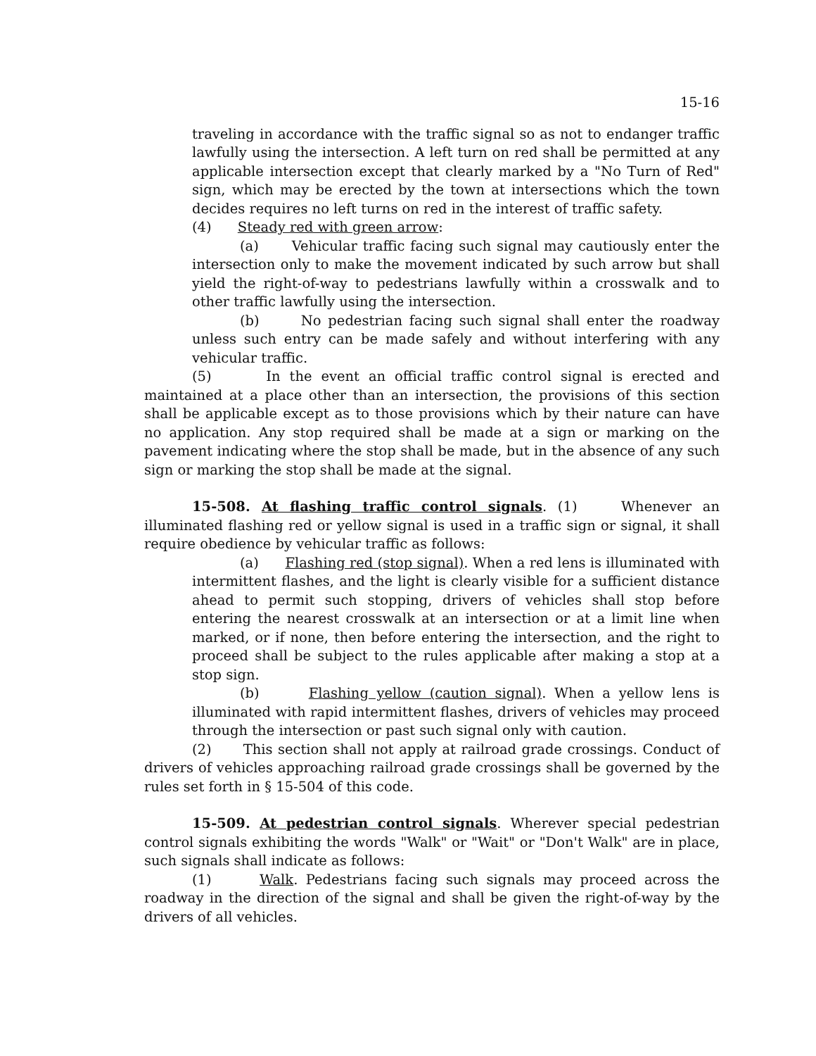15-16
traveling in accordance with the traffic signal so as not to endanger traffic lawfully using the intersection. A left turn on red shall be permitted at any applicable intersection except that clearly marked by a "No Turn of Red" sign, which may be erected by the town at intersections which the town decides requires no left turns on red in the interest of traffic safety.
(4) Steady red with green arrow:
(a) Vehicular traffic facing such signal may cautiously enter the intersection only to make the movement indicated by such arrow but shall yield the right-of-way to pedestrians lawfully within a crosswalk and to other traffic lawfully using the intersection.
(b) No pedestrian facing such signal shall enter the roadway unless such entry can be made safely and without interfering with any vehicular traffic.
(5) In the event an official traffic control signal is erected and maintained at a place other than an intersection, the provisions of this section shall be applicable except as to those provisions which by their nature can have no application. Any stop required shall be made at a sign or marking on the pavement indicating where the stop shall be made, but in the absence of any such sign or marking the stop shall be made at the signal.
15-508. At flashing traffic control signals. (1) Whenever an illuminated flashing red or yellow signal is used in a traffic sign or signal, it shall require obedience by vehicular traffic as follows:
(a) Flashing red (stop signal). When a red lens is illuminated with intermittent flashes, and the light is clearly visible for a sufficient distance ahead to permit such stopping, drivers of vehicles shall stop before entering the nearest crosswalk at an intersection or at a limit line when marked, or if none, then before entering the intersection, and the right to proceed shall be subject to the rules applicable after making a stop at a stop sign.
(b) Flashing yellow (caution signal). When a yellow lens is illuminated with rapid intermittent flashes, drivers of vehicles may proceed through the intersection or past such signal only with caution.
(2) This section shall not apply at railroad grade crossings. Conduct of drivers of vehicles approaching railroad grade crossings shall be governed by the rules set forth in § 15-504 of this code.
15-509. At pedestrian control signals. Wherever special pedestrian control signals exhibiting the words "Walk" or "Wait" or "Don't Walk" are in place, such signals shall indicate as follows:
(1) Walk. Pedestrians facing such signals may proceed across the roadway in the direction of the signal and shall be given the right-of-way by the drivers of all vehicles.